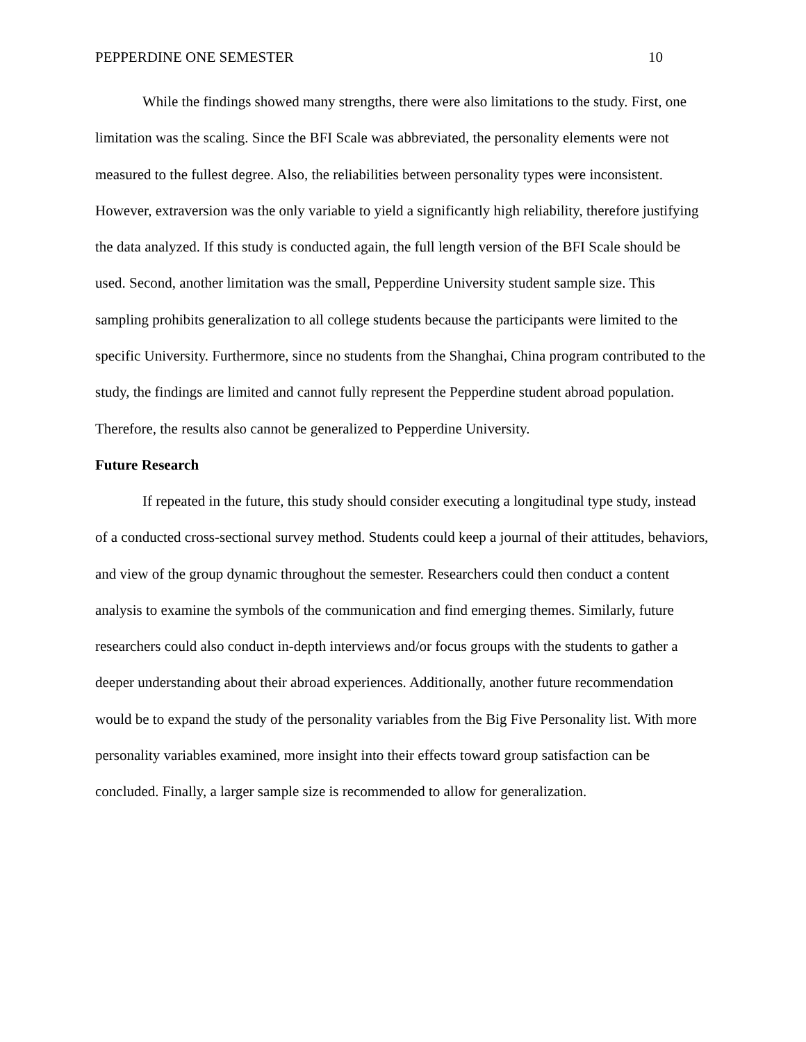PEPPERDINE ONE SEMESTER 10
While the findings showed many strengths, there were also limitations to the study. First, one limitation was the scaling. Since the BFI Scale was abbreviated, the personality elements were not measured to the fullest degree. Also, the reliabilities between personality types were inconsistent. However, extraversion was the only variable to yield a significantly high reliability, therefore justifying the data analyzed. If this study is conducted again, the full length version of the BFI Scale should be used. Second, another limitation was the small, Pepperdine University student sample size. This sampling prohibits generalization to all college students because the participants were limited to the specific University. Furthermore, since no students from the Shanghai, China program contributed to the study, the findings are limited and cannot fully represent the Pepperdine student abroad population. Therefore, the results also cannot be generalized to Pepperdine University.
Future Research
If repeated in the future, this study should consider executing a longitudinal type study, instead of a conducted cross-sectional survey method. Students could keep a journal of their attitudes, behaviors, and view of the group dynamic throughout the semester. Researchers could then conduct a content analysis to examine the symbols of the communication and find emerging themes. Similarly, future researchers could also conduct in-depth interviews and/or focus groups with the students to gather a deeper understanding about their abroad experiences. Additionally, another future recommendation would be to expand the study of the personality variables from the Big Five Personality list. With more personality variables examined, more insight into their effects toward group satisfaction can be concluded. Finally, a larger sample size is recommended to allow for generalization.